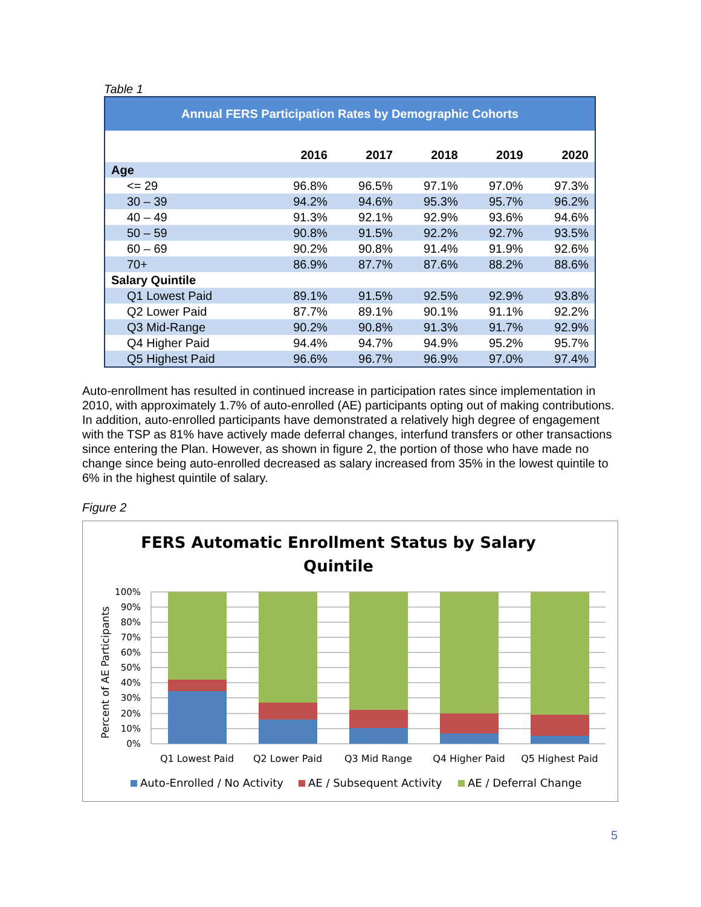Table 1
| Annual FERS Participation Rates by Demographic Cohorts | | | | | |
| --- | --- | --- | --- | --- | --- |
| | 2016 | 2017 | 2018 | 2019 | 2020 |
| Age | | | | | |
| <= 29 | 96.8% | 96.5% | 97.1% | 97.0% | 97.3% |
| 30 – 39 | 94.2% | 94.6% | 95.3% | 95.7% | 96.2% |
| 40 – 49 | 91.3% | 92.1% | 92.9% | 93.6% | 94.6% |
| 50 – 59 | 90.8% | 91.5% | 92.2% | 92.7% | 93.5% |
| 60 – 69 | 90.2% | 90.8% | 91.4% | 91.9% | 92.6% |
| 70+ | 86.9% | 87.7% | 87.6% | 88.2% | 88.6% |
| Salary Quintile | | | | | |
| Q1 Lowest Paid | 89.1% | 91.5% | 92.5% | 92.9% | 93.8% |
| Q2 Lower Paid | 87.7% | 89.1% | 90.1% | 91.1% | 92.2% |
| Q3 Mid-Range | 90.2% | 90.8% | 91.3% | 91.7% | 92.9% |
| Q4 Higher Paid | 94.4% | 94.7% | 94.9% | 95.2% | 95.7% |
| Q5 Highest Paid | 96.6% | 96.7% | 96.9% | 97.0% | 97.4% |
Auto-enrollment has resulted in continued increase in participation rates since implementation in 2010, with approximately 1.7% of auto-enrolled (AE) participants opting out of making contributions. In addition, auto-enrolled participants have demonstrated a relatively high degree of engagement with the TSP as 81% have actively made deferral changes, interfund transfers or other transactions since entering the Plan. However, as shown in figure 2, the portion of those who have made no change since being auto-enrolled decreased as salary increased from 35% in the lowest quintile to 6% in the highest quintile of salary.
Figure 2
FERS Automatic Enrollment Status by Salary
Quintile
Percent of AE Participants
100%
90%
80%
70%
60%
50%
40%
30%
20%
10%
0%
Q1 Lowest Paid
Q2 Lower Paid
Q3 Mid Range
Q4 Higher Paid
Q5 Highest Paid
Auto-Enrolled / No Activity
AE / Subsequent Activity
AE / Deferral Change
5